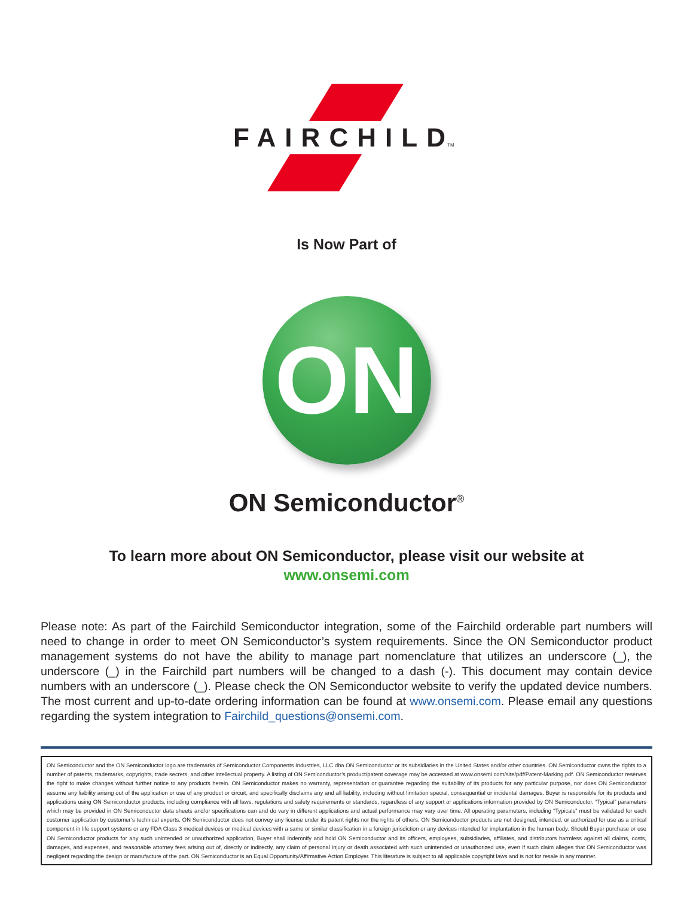FAIRCHILD
TM
Is Now Part of
ON
ON Semiconductor<sup>®</sup>
To learn more about ON Semiconductor, please visit our website at
www.onsemi.com
Please note: As part of the Fairchild Semiconductor integration, some of the Fairchild orderable part numbers will need to change in order to meet ON Semiconductor’s system requirements. Since the ON Semiconductor product management systems do not have the ability to manage part nomenclature that utilizes an underscore (_), the underscore (_) in the Fairchild part numbers will be changed to a dash (-). This document may contain device numbers with an underscore (_). Please check the ON Semiconductor website to verify the updated device numbers. The most current and up-to-date ordering information can be found at www.onsemi.com. Please email any questions regarding the system integration to Fairchild_questions@onsemi.com.
ON Semiconductor and the ON Semiconductor logo are trademarks of Semiconductor Components Industries, LLC dba ON Semiconductor or its subsidiaries in the United States and/or other countries. ON Semiconductor owns the rights to a number of patents, trademarks, copyrights, trade secrets, and other intellectual property. A listing of ON Semiconductor’s product/patent coverage may be accessed at www.onsemi.com/site/pdf/Patent-Marking.pdf. ON Semiconductor reserves the right to make changes without further notice to any products herein. ON Semiconductor makes no warranty, representation or guarantee regarding the suitability of its products for any particular purpose, nor does ON Semiconductor assume any liability arising out of the application or use of any product or circuit, and specifically disclaims any and all liability, including without limitation special, consequential or incidental damages. Buyer is responsible for its products and applications using ON Semiconductor products, including compliance with all laws, regulations and safety requirements or standards, regardless of any support or applications information provided by ON Semiconductor. “Typical” parameters which may be provided in ON Semiconductor data sheets and/or specifications can and do vary in different applications and actual performance may vary over time. All operating parameters, including “Typicals” must be validated for each customer application by customer’s technical experts. ON Semiconductor does not convey any license under its patent rights nor the rights of others. ON Semiconductor products are not designed, intended, or authorized for use as a critical component in life support systems or any FDA Class 3 medical devices or medical devices with a same or similar classification in a foreign jurisdiction or any devices intended for implantation in the human body. Should Buyer purchase or use ON Semiconductor products for any such unintended or unauthorized application, Buyer shall indemnify and hold ON Semiconductor and its officers, employees, subsidiaries, affiliates, and distributors harmless against all claims, costs, damages, and expenses, and reasonable attorney fees arising out of, directly or indirectly, any claim of personal injury or death associated with such unintended or unauthorized use, even if such claim alleges that ON Semiconductor was negligent regarding the design or manufacture of the part. ON Semiconductor is an Equal Opportunity/Affirmative Action Employer. This literature is subject to all applicable copyright laws and is not for resale in any manner.